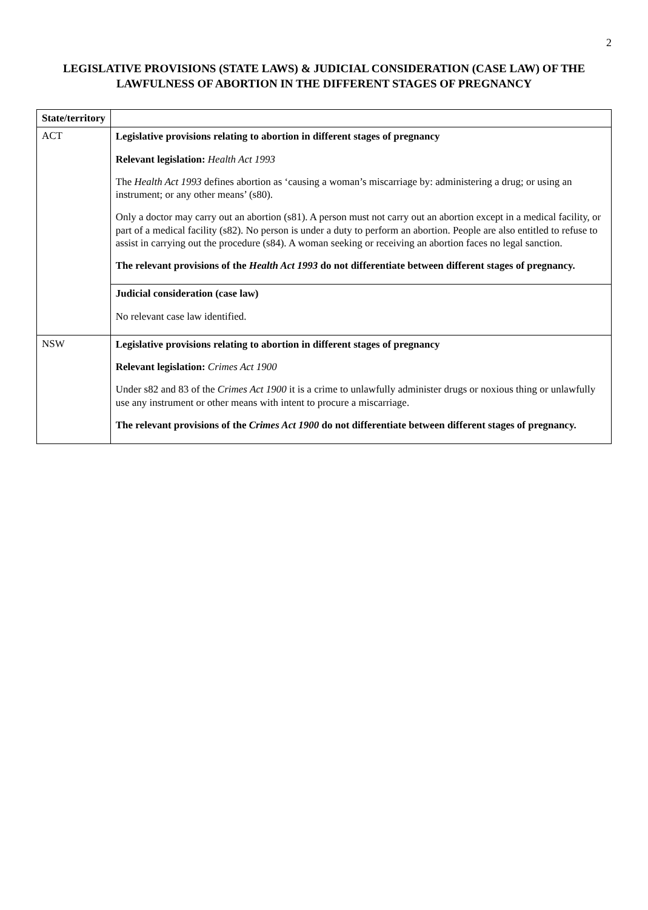2
LEGISLATIVE PROVISIONS (STATE LAWS) & JUDICIAL CONSIDERATION (CASE LAW) OF THE LAWFULNESS OF ABORTION IN THE DIFFERENT STAGES OF PREGNANCY
| State/territory | |
| --- | --- |
| ACT | Legislative provisions relating to abortion in different stages of pregnancy Relevant legislation: Health Act 1993 The Health Act 1993 defines abortion as ‘causing a woman’s miscarriage by: administering a drug; or using an instrument; or any other means’ (s80). Only a doctor may carry out an abortion (s81). A person must not carry out an abortion except in a medical facility, or part of a medical facility (s82). No person is under a duty to perform an abortion. People are also entitled to refuse to assist in carrying out the procedure (s84). A woman seeking or receiving an abortion faces no legal sanction. The relevant provisions of the Health Act 1993 do not differentiate between different stages of pregnancy. |
| | Judicial consideration (case law) No relevant case law identified. |
| NSW | Legislative provisions relating to abortion in different stages of pregnancy Relevant legislation: Crimes Act 1900 Under s82 and 83 of the Crimes Act 1900 it is a crime to unlawfully administer drugs or noxious thing or unlawfully use any instrument or other means with intent to procure a miscarriage. The relevant provisions of the Crimes Act 1900 do not differentiate between different stages of pregnancy. |